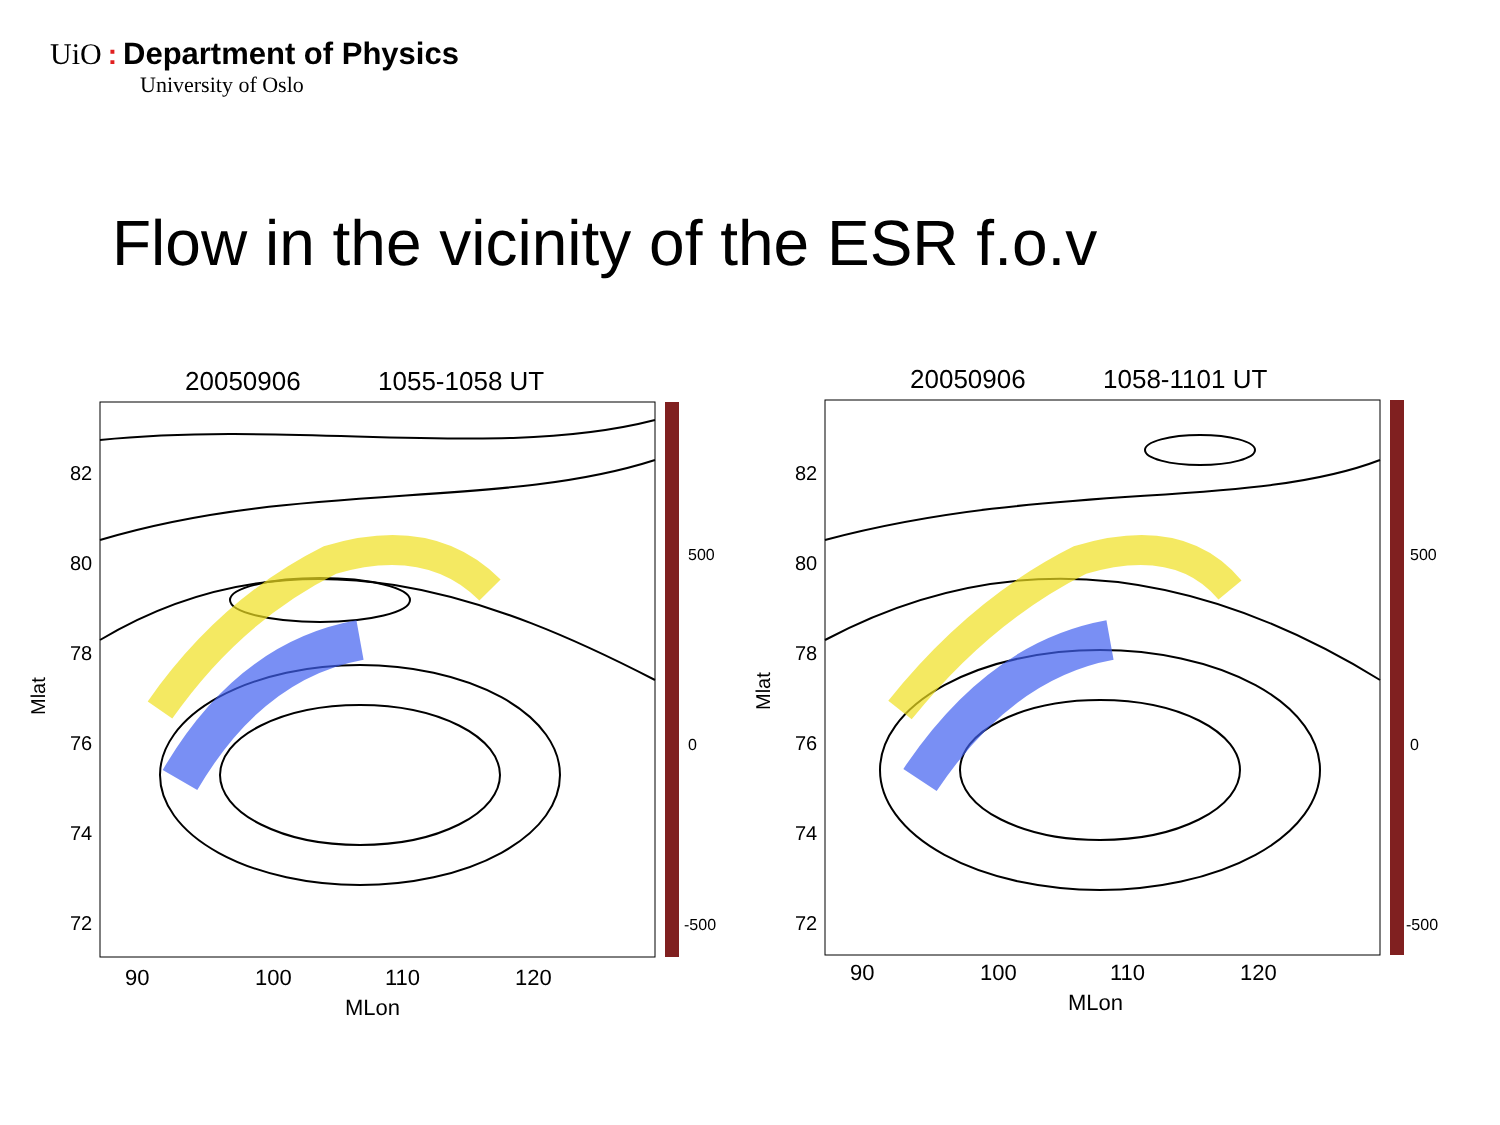UiO: Department of Physics
University of Oslo
Flow in the vicinity of the ESR f.o.v
20050906
1055-1058 UT
82
80
78
76
74
72
500
0
-500
90
100
110
120
MLon
Mlat
20050906
1058-1101 UT
82
80
78
76
74
72
500
0
-500
90
100
110
120
MLon
Mlat